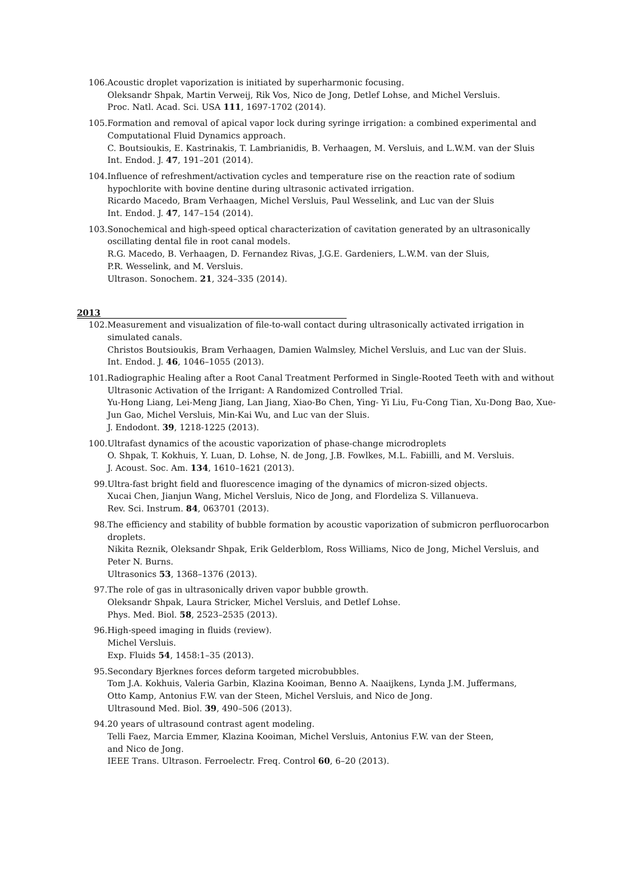106. Acoustic droplet vaporization is initiated by superharmonic focusing.
Oleksandr Shpak, Martin Verweij, Rik Vos, Nico de Jong, Detlef Lohse, and Michel Versluis.
Proc. Natl. Acad. Sci. USA 111, 1697-1702 (2014).
105. Formation and removal of apical vapor lock during syringe irrigation: a combined experimental and Computational Fluid Dynamics approach.
C. Boutsioukis, E. Kastrinakis, T. Lambrianidis, B. Verhaagen, M. Versluis, and L.W.M. van der Sluis
Int. Endod. J. 47, 191–201 (2014).
104. Influence of refreshment/activation cycles and temperature rise on the reaction rate of sodium hypochlorite with bovine dentine during ultrasonic activated irrigation.
Ricardo Macedo, Bram Verhaagen, Michel Versluis, Paul Wesselink, and Luc van der Sluis
Int. Endod. J. 47, 147–154 (2014).
103. Sonochemical and high-speed optical characterization of cavitation generated by an ultrasonically oscillating dental file in root canal models.
R.G. Macedo, B. Verhaagen, D. Fernandez Rivas, J.G.E. Gardeniers, L.W.M. van der Sluis,
P.R. Wesselink, and M. Versluis.
Ultrason. Sonochem. 21, 324–335 (2014).
2013
102. Measurement and visualization of file-to-wall contact during ultrasonically activated irrigation in simulated canals.
Christos Boutsioukis, Bram Verhaagen, Damien Walmsley, Michel Versluis, and Luc van der Sluis.
Int. Endod. J. 46, 1046–1055 (2013).
101. Radiographic Healing after a Root Canal Treatment Performed in Single-Rooted Teeth with and without Ultrasonic Activation of the Irrigant: A Randomized Controlled Trial.
Yu-Hong Liang, Lei-Meng Jiang, Lan Jiang, Xiao-Bo Chen, Ying- Yi Liu, Fu-Cong Tian, Xu-Dong Bao, Xue-Jun Gao, Michel Versluis, Min-Kai Wu, and Luc van der Sluis.
J. Endodont. 39, 1218-1225 (2013).
100. Ultrafast dynamics of the acoustic vaporization of phase-change microdroplets
O. Shpak, T. Kokhuis, Y. Luan, D. Lohse, N. de Jong, J.B. Fowlkes, M.L. Fabiilli, and M. Versluis.
J. Acoust. Soc. Am. 134, 1610–1621 (2013).
99. Ultra-fast bright field and fluorescence imaging of the dynamics of micron-sized objects.
Xucai Chen, Jianjun Wang, Michel Versluis, Nico de Jong, and Flordeliza S. Villanueva.
Rev. Sci. Instrum. 84, 063701 (2013).
98. The efficiency and stability of bubble formation by acoustic vaporization of submicron perfluorocarbon droplets.
Nikita Reznik, Oleksandr Shpak, Erik Gelderblom, Ross Williams, Nico de Jong, Michel Versluis, and Peter N. Burns.
Ultrasonics 53, 1368–1376 (2013).
97. The role of gas in ultrasonically driven vapor bubble growth.
Oleksandr Shpak, Laura Stricker, Michel Versluis, and Detlef Lohse.
Phys. Med. Biol. 58, 2523–2535 (2013).
96. High-speed imaging in fluids (review).
Michel Versluis.
Exp. Fluids 54, 1458:1–35 (2013).
95. Secondary Bjerknes forces deform targeted microbubbles.
Tom J.A. Kokhuis, Valeria Garbin, Klazina Kooiman, Benno A. Naaijkens, Lynda J.M. Juffermans,
Otto Kamp, Antonius F.W. van der Steen, Michel Versluis, and Nico de Jong.
Ultrasound Med. Biol. 39, 490–506 (2013).
94. 20 years of ultrasound contrast agent modeling.
Telli Faez, Marcia Emmer, Klazina Kooiman, Michel Versluis, Antonius F.W. van der Steen,
and Nico de Jong.
IEEE Trans. Ultrason. Ferroelectr. Freq. Control 60, 6–20 (2013).